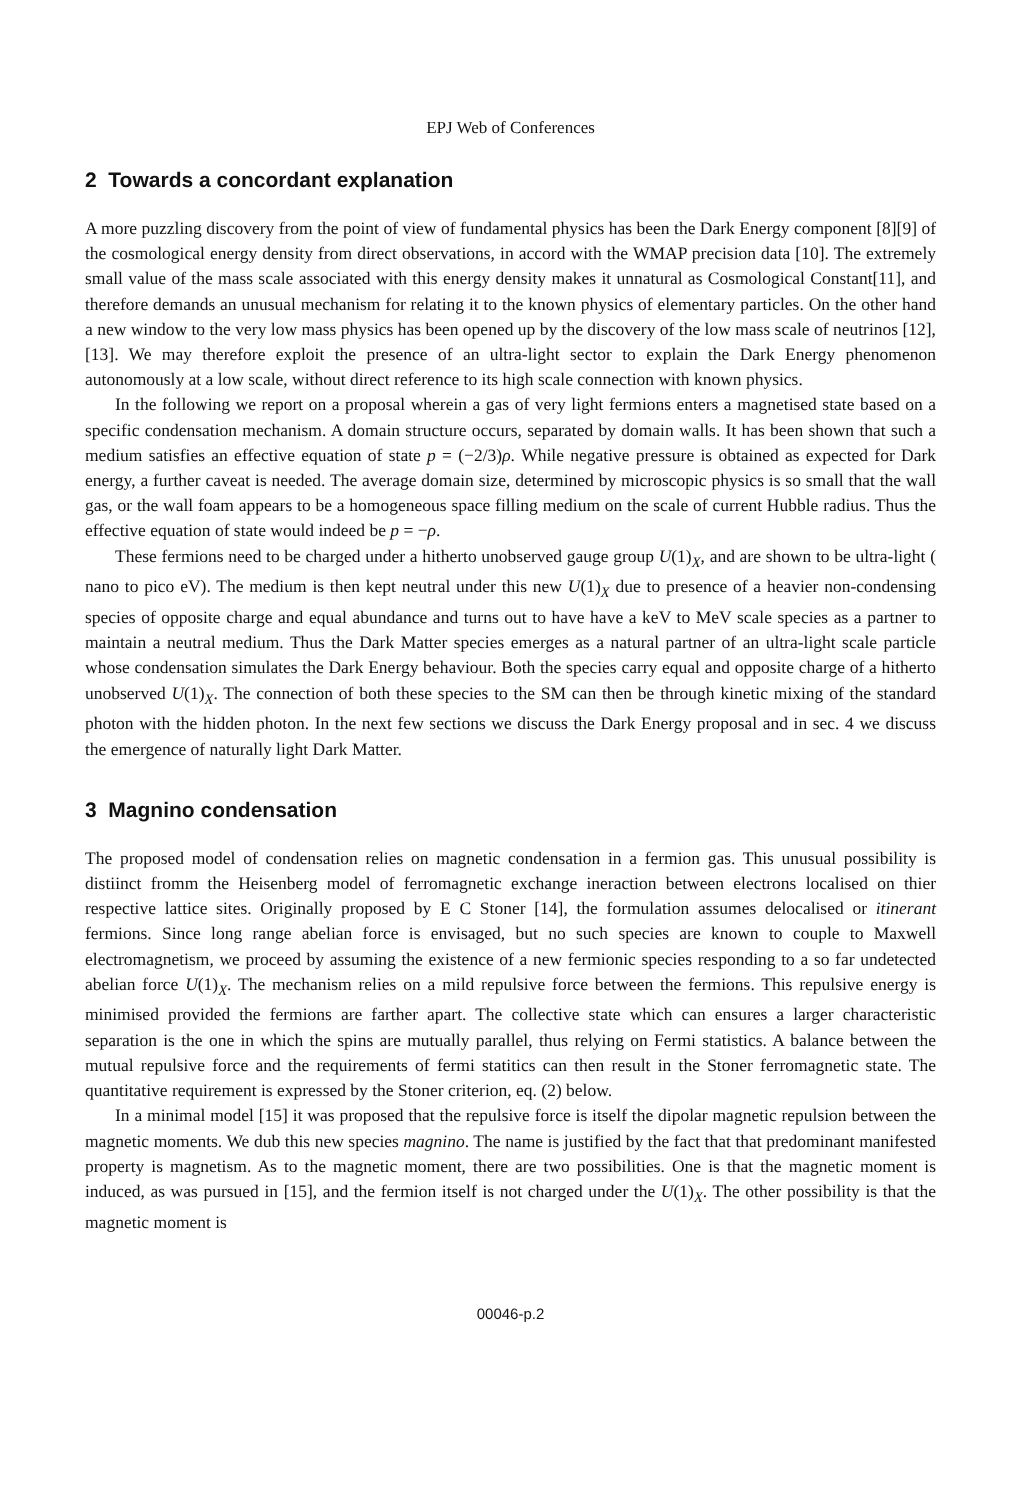EPJ Web of Conferences
2 Towards a concordant explanation
A more puzzling discovery from the point of view of fundamental physics has been the Dark Energy component [8][9] of the cosmological energy density from direct observations, in accord with the WMAP precision data [10]. The extremely small value of the mass scale associated with this energy density makes it unnatural as Cosmological Constant[11], and therefore demands an unusual mechanism for relating it to the known physics of elementary particles. On the other hand a new window to the very low mass physics has been opened up by the discovery of the low mass scale of neutrinos [12], [13]. We may therefore exploit the presence of an ultra-light sector to explain the Dark Energy phenomenon autonomously at a low scale, without direct reference to its high scale connection with known physics.
In the following we report on a proposal wherein a gas of very light fermions enters a magnetised state based on a specific condensation mechanism. A domain structure occurs, separated by domain walls. It has been shown that such a medium satisfies an effective equation of state p = (−2/3)ρ. While negative pressure is obtained as expected for Dark energy, a further caveat is needed. The average domain size, determined by microscopic physics is so small that the wall gas, or the wall foam appears to be a homogeneous space filling medium on the scale of current Hubble radius. Thus the effective equation of state would indeed be p = −ρ.
These fermions need to be charged under a hitherto unobserved gauge group U(1)<sub>X</sub>, and are shown to be ultra-light ( nano to pico eV). The medium is then kept neutral under this new U(1)<sub>X</sub> due to presence of a heavier non-condensing species of opposite charge and equal abundance and turns out to have have a keV to MeV scale species as a partner to maintain a neutral medium. Thus the Dark Matter species emerges as a natural partner of an ultra-light scale particle whose condensation simulates the Dark Energy behaviour. Both the species carry equal and opposite charge of a hitherto unobserved U(1)<sub>X</sub>. The connection of both these species to the SM can then be through kinetic mixing of the standard photon with the hidden photon. In the next few sections we discuss the Dark Energy proposal and in sec. 4 we discuss the emergence of naturally light Dark Matter.
3 Magnino condensation
The proposed model of condensation relies on magnetic condensation in a fermion gas. This unusual possibility is distiinct fromm the Heisenberg model of ferromagnetic exchange ineraction between electrons localised on thier respective lattice sites. Originally proposed by E C Stoner [14], the formulation assumes delocalised or itinerant fermions. Since long range abelian force is envisaged, but no such species are known to couple to Maxwell electromagnetism, we proceed by assuming the existence of a new fermionic species responding to a so far undetected abelian force U(1)<sub>X</sub>. The mechanism relies on a mild repulsive force between the fermions. This repulsive energy is minimised provided the fermions are farther apart. The collective state which can ensures a larger characteristic separation is the one in which the spins are mutually parallel, thus relying on Fermi statistics. A balance between the mutual repulsive force and the requirements of fermi statitics can then result in the Stoner ferromagnetic state. The quantitative requirement is expressed by the Stoner criterion, eq. (2) below.
In a minimal model [15] it was proposed that the repulsive force is itself the dipolar magnetic repulsion between the magnetic moments. We dub this new species magnino. The name is justified by the fact that that predominant manifested property is magnetism. As to the magnetic moment, there are two possibilities. One is that the magnetic moment is induced, as was pursued in [15], and the fermion itself is not charged under the U(1)<sub>X</sub>. The other possibility is that the magnetic moment is
00046-p.2